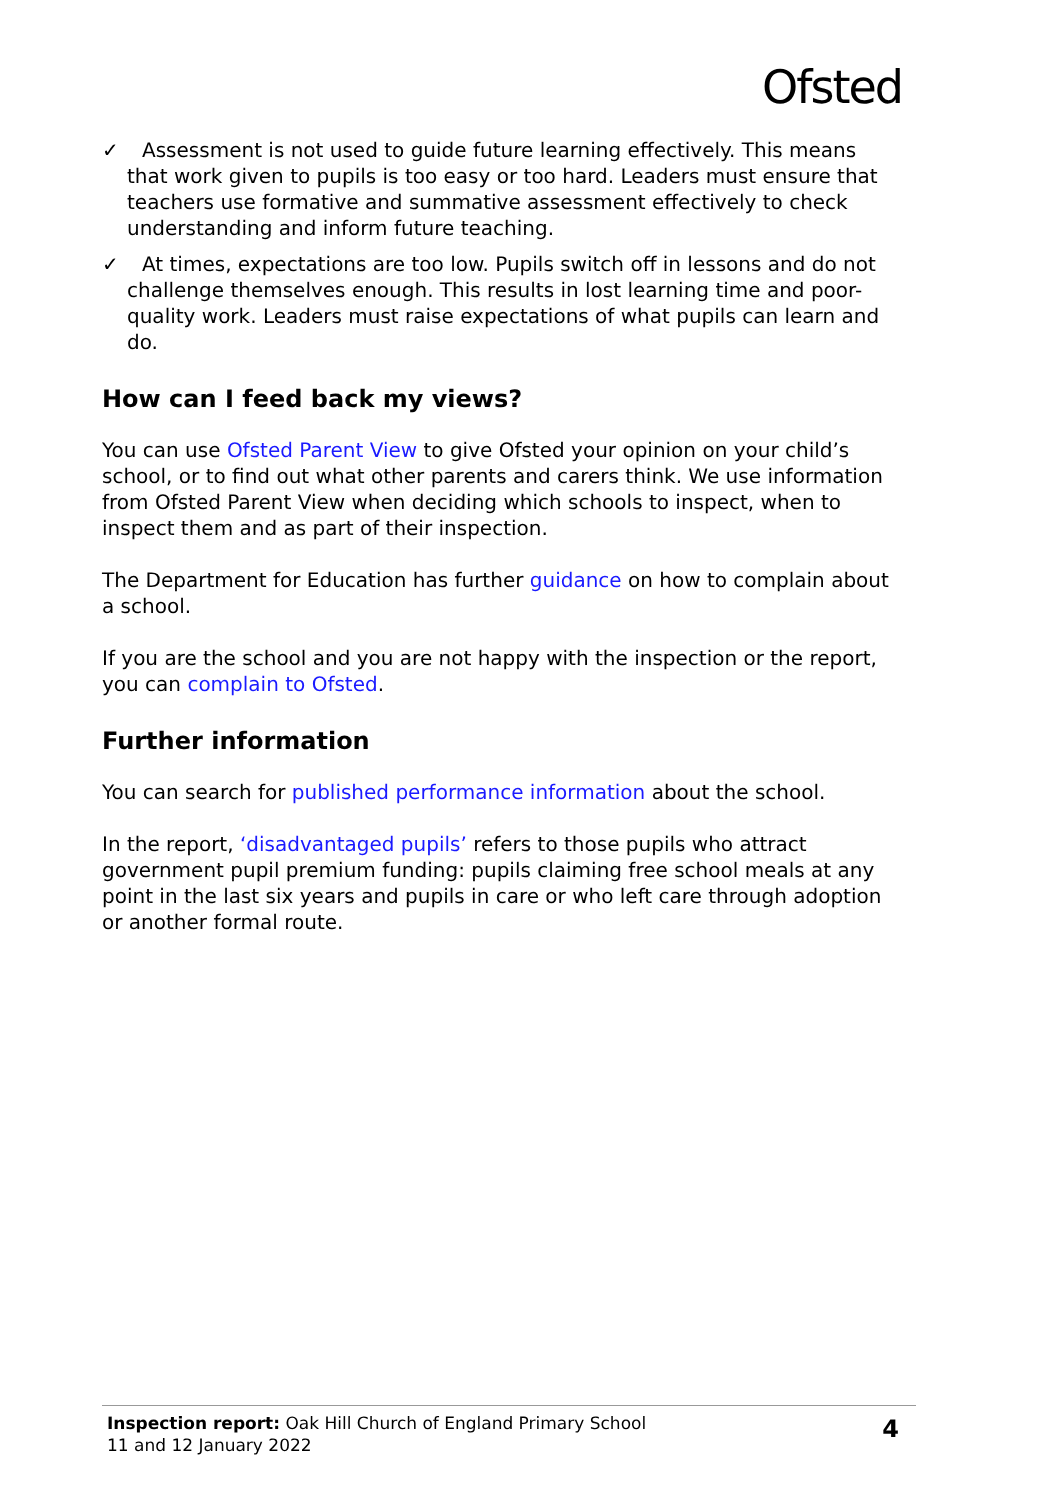Ofsted
✓ Assessment is not used to guide future learning effectively. This means that work given to pupils is too easy or too hard. Leaders must ensure that teachers use formative and summative assessment effectively to check understanding and inform future teaching.
✓ At times, expectations are too low. Pupils switch off in lessons and do not challenge themselves enough. This results in lost learning time and poor-quality work. Leaders must raise expectations of what pupils can learn and do.
How can I feed back my views?
You can use Ofsted Parent View to give Ofsted your opinion on your child’s school, or to find out what other parents and carers think. We use information from Ofsted Parent View when deciding which schools to inspect, when to inspect them and as part of their inspection.
The Department for Education has further guidance on how to complain about a school.
If you are the school and you are not happy with the inspection or the report, you can complain to Ofsted.
Further information
You can search for published performance information about the school.
In the report, ‘disadvantaged pupils’ refers to those pupils who attract government pupil premium funding: pupils claiming free school meals at any point in the last six years and pupils in care or who left care through adoption or another formal route.
Inspection report: Oak Hill Church of England Primary School
11 and 12 January 2022
4